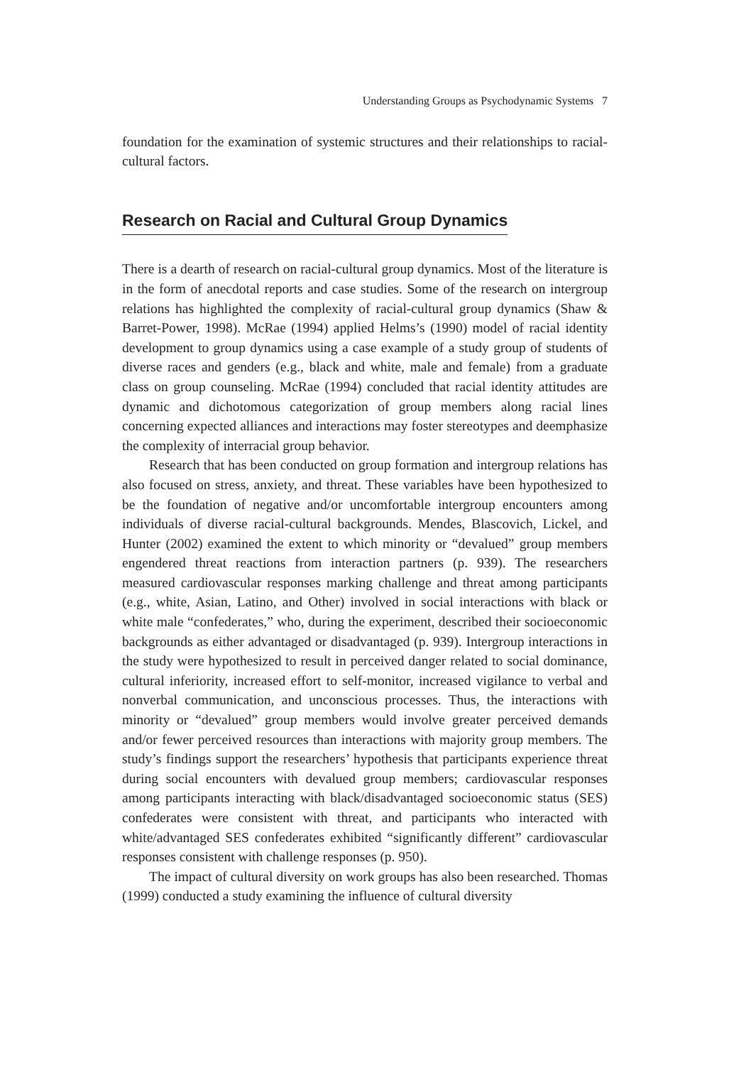Understanding Groups as Psychodynamic Systems 7
foundation for the examination of systemic structures and their relationships to racial-cultural factors.
Research on Racial and Cultural Group Dynamics
There is a dearth of research on racial-cultural group dynamics. Most of the literature is in the form of anecdotal reports and case studies. Some of the research on intergroup relations has highlighted the complexity of racial-cultural group dynamics (Shaw & Barret-Power, 1998). McRae (1994) applied Helms’s (1990) model of racial identity development to group dynamics using a case example of a study group of students of diverse races and genders (e.g., black and white, male and female) from a graduate class on group counseling. McRae (1994) concluded that racial identity attitudes are dynamic and dichotomous categorization of group members along racial lines concerning expected alliances and interactions may foster stereotypes and deemphasize the complexity of interracial group behavior.
Research that has been conducted on group formation and intergroup relations has also focused on stress, anxiety, and threat. These variables have been hypothesized to be the foundation of negative and/or uncomfortable intergroup encounters among individuals of diverse racial-cultural backgrounds. Mendes, Blascovich, Lickel, and Hunter (2002) examined the extent to which minority or “devalued” group members engendered threat reactions from interaction partners (p. 939). The researchers measured cardiovascular responses marking challenge and threat among participants (e.g., white, Asian, Latino, and Other) involved in social interactions with black or white male “confederates,” who, during the experiment, described their socioeconomic backgrounds as either advantaged or disadvantaged (p. 939). Intergroup interactions in the study were hypothesized to result in perceived danger related to social dominance, cultural inferiority, increased effort to self-monitor, increased vigilance to verbal and nonverbal communication, and unconscious processes. Thus, the interactions with minority or “devalued” group members would involve greater perceived demands and/or fewer perceived resources than interactions with majority group members. The study’s findings support the researchers’ hypothesis that participants experience threat during social encounters with devalued group members; cardiovascular responses among participants interacting with black/disadvantaged socioeconomic status (SES) confederates were consistent with threat, and participants who interacted with white/advantaged SES confederates exhibited “significantly different” cardiovascular responses consistent with challenge responses (p. 950).
The impact of cultural diversity on work groups has also been researched. Thomas (1999) conducted a study examining the influence of cultural diversity